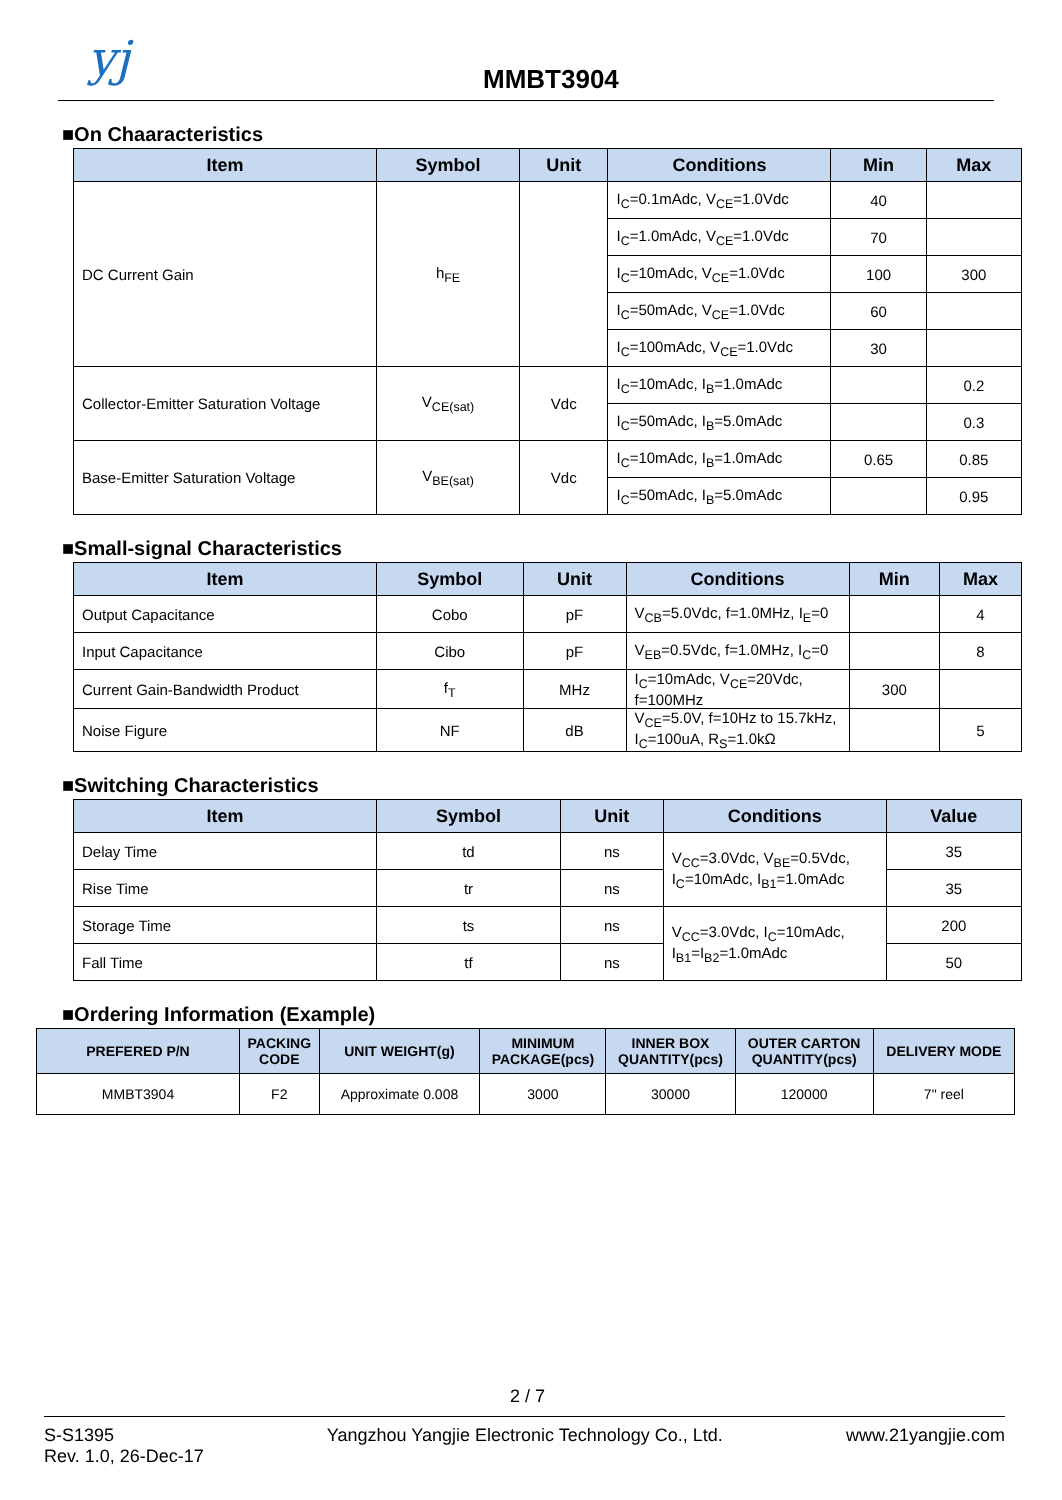yj MMBT3904
■On Chaaracteristics
| Item | Symbol | Unit | Conditions | Min | Max |
| --- | --- | --- | --- | --- | --- |
| DC Current Gain | h<sub>FE</sub> | | I<sub>C</sub>=0.1mAdc, V<sub>CE</sub>=1.0Vdc | 40 | |
| | | | I<sub>C</sub>=1.0mAdc, V<sub>CE</sub>=1.0Vdc | 70 | |
| | | | I<sub>C</sub>=10mAdc, V<sub>CE</sub>=1.0Vdc | 100 | 300 |
| | | | I<sub>C</sub>=50mAdc, V<sub>CE</sub>=1.0Vdc | 60 | |
| | | | I<sub>C</sub>=100mAdc, V<sub>CE</sub>=1.0Vdc | 30 | |
| Collector-Emitter Saturation Voltage | V<sub>CE(sat)</sub> | Vdc | I<sub>C</sub>=10mAdc, I<sub>B</sub>=1.0mAdc | | 0.2 |
| | | | I<sub>C</sub>=50mAdc, I<sub>B</sub>=5.0mAdc | | 0.3 |
| Base-Emitter Saturation Voltage | V<sub>BE(sat)</sub> | Vdc | I<sub>C</sub>=10mAdc, I<sub>B</sub>=1.0mAdc | 0.65 | 0.85 |
| | | | I<sub>C</sub>=50mAdc, I<sub>B</sub>=5.0mAdc | | 0.95 |
■Small-signal Characteristics
| Item | Symbol | Unit | Conditions | Min | Max |
| --- | --- | --- | --- | --- | --- |
| Output Capacitance | Cobo | pF | V<sub>CB</sub>=5.0Vdc, f=1.0MHz, I<sub>E</sub>=0 | | 4 |
| Input Capacitance | Cibo | pF | V<sub>EB</sub>=0.5Vdc, f=1.0MHz, I<sub>C</sub>=0 | | 8 |
| Current Gain-Bandwidth Product | f<sub>T</sub> | MHz | I<sub>C</sub>=10mAdc, V<sub>CE</sub>=20Vdc, f=100MHz | 300 | |
| Noise Figure | NF | dB | V<sub>CE</sub>=5.0V, f=10Hz to 15.7kHz, I<sub>C</sub>=100uA, R<sub>S</sub>=1.0kΩ | | 5 |
■Switching Characteristics
| Item | Symbol | Unit | Conditions | Value |
| --- | --- | --- | --- | --- |
| Delay Time | td | ns | V<sub>CC</sub>=3.0Vdc, V<sub>BE</sub>=0.5Vdc, I<sub>C</sub>=10mAdc, I<sub>B1</sub>=1.0mAdc | 35 |
| Rise Time | tr | ns | | 35 |
| Storage Time | ts | ns | V<sub>CC</sub>=3.0Vdc, I<sub>C</sub>=10mAdc, I<sub>B1</sub>=I<sub>B2</sub>=1.0mAdc | 200 |
| Fall Time | tf | ns | | 50 |
■Ordering Information (Example)
| PREFERED P/N | PACKING CODE | UNIT WEIGHT(g) | MINIMUM PACKAGE(pcs) | INNER BOX QUANTITY(pcs) | OUTER CARTON QUANTITY(pcs) | DELIVERY MODE |
| --- | --- | --- | --- | --- | --- | --- |
| MMBT3904 | F2 | Approximate 0.008 | 3000 | 30000 | 120000 | 7" reel |
2 / 7
S-S1395
Rev. 1.0, 26-Dec-17
Yangzhou Yangjie Electronic Technology Co., Ltd.
www.21yangjie.com